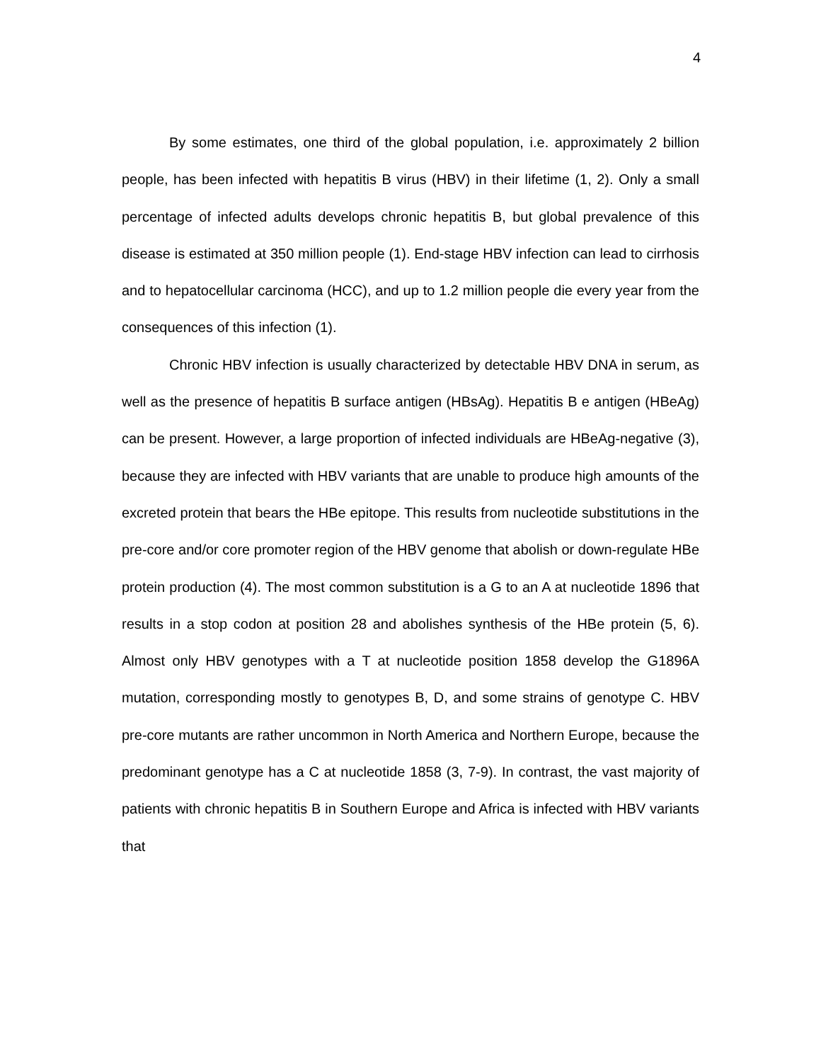4
By some estimates, one third of the global population, i.e. approximately 2 billion people, has been infected with hepatitis B virus (HBV) in their lifetime (1, 2). Only a small percentage of infected adults develops chronic hepatitis B, but global prevalence of this disease is estimated at 350 million people (1). End-stage HBV infection can lead to cirrhosis and to hepatocellular carcinoma (HCC), and up to 1.2 million people die every year from the consequences of this infection (1).
Chronic HBV infection is usually characterized by detectable HBV DNA in serum, as well as the presence of hepatitis B surface antigen (HBsAg). Hepatitis B e antigen (HBeAg) can be present. However, a large proportion of infected individuals are HBeAg-negative (3), because they are infected with HBV variants that are unable to produce high amounts of the excreted protein that bears the HBe epitope. This results from nucleotide substitutions in the pre-core and/or core promoter region of the HBV genome that abolish or down-regulate HBe protein production (4). The most common substitution is a G to an A at nucleotide 1896 that results in a stop codon at position 28 and abolishes synthesis of the HBe protein (5, 6). Almost only HBV genotypes with a T at nucleotide position 1858 develop the G1896A mutation, corresponding mostly to genotypes B, D, and some strains of genotype C. HBV pre-core mutants are rather uncommon in North America and Northern Europe, because the predominant genotype has a C at nucleotide 1858 (3, 7-9). In contrast, the vast majority of patients with chronic hepatitis B in Southern Europe and Africa is infected with HBV variants that